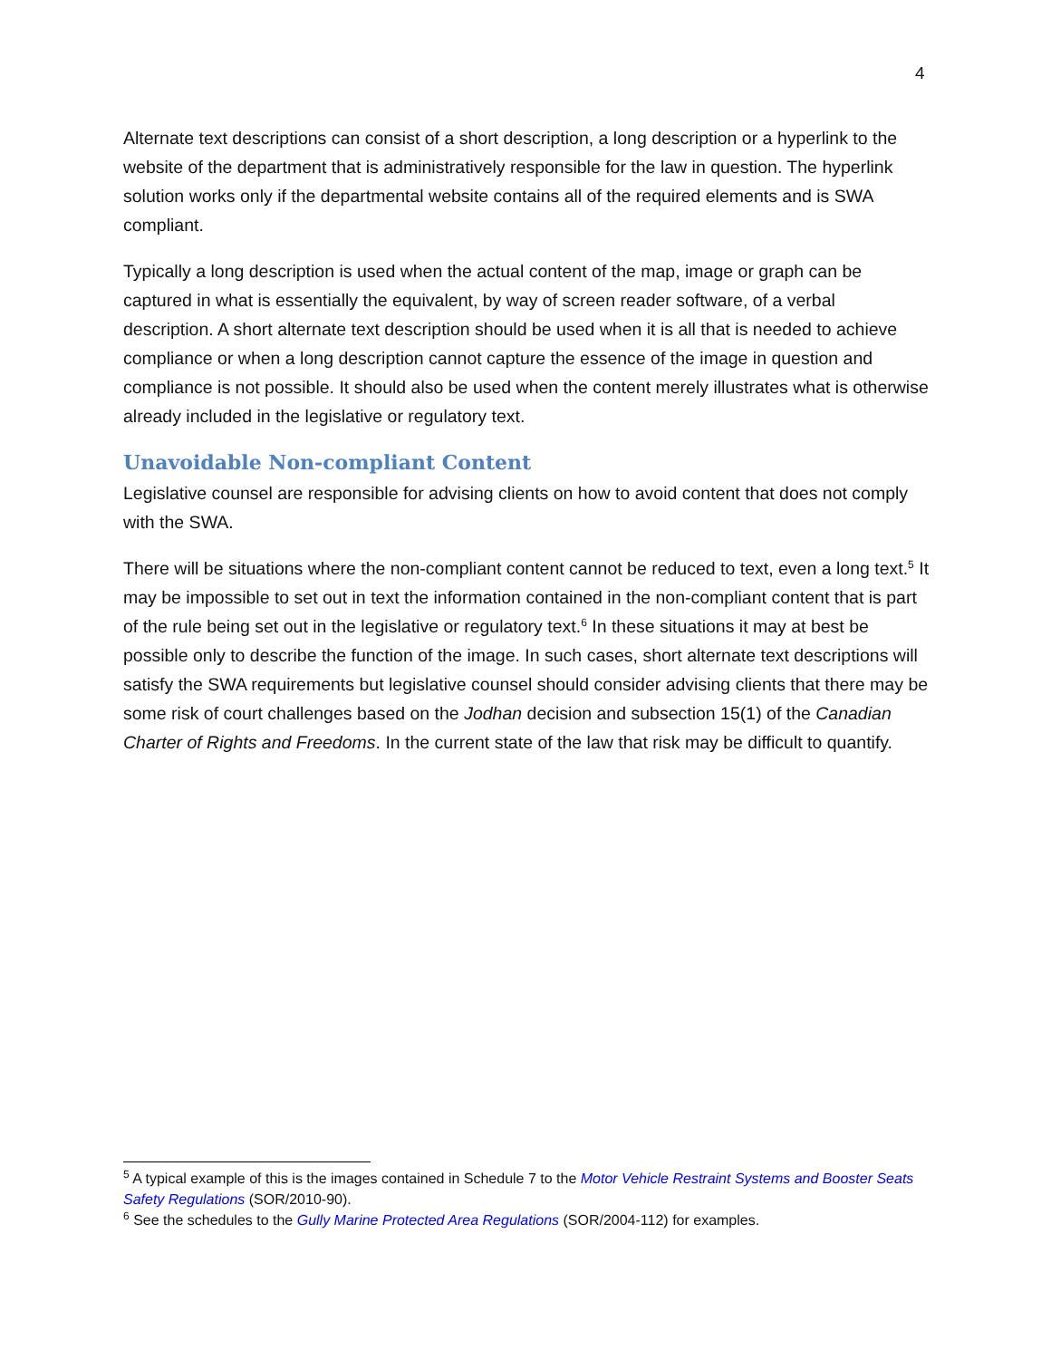4
Alternate text descriptions can consist of a short description, a long description or a hyperlink to the website of the department that is administratively responsible for the law in question. The hyperlink solution works only if the departmental website contains all of the required elements and is SWA compliant.
Typically a long description is used when the actual content of the map, image or graph can be captured in what is essentially the equivalent, by way of screen reader software, of a verbal description. A short alternate text description should be used when it is all that is needed to achieve compliance or when a long description cannot capture the essence of the image in question and compliance is not possible. It should also be used when the content merely illustrates what is otherwise already included in the legislative or regulatory text.
Unavoidable Non-compliant Content
Legislative counsel are responsible for advising clients on how to avoid content that does not comply with the SWA.
There will be situations where the non-compliant content cannot be reduced to text, even a long text.<sup>5</sup> It may be impossible to set out in text the information contained in the non-compliant content that is part of the rule being set out in the legislative or regulatory text.<sup>6</sup> In these situations it may at best be possible only to describe the function of the image. In such cases, short alternate text descriptions will satisfy the SWA requirements but legislative counsel should consider advising clients that there may be some risk of court challenges based on the Jodhan decision and subsection 15(1) of the Canadian Charter of Rights and Freedoms. In the current state of the law that risk may be difficult to quantify.
<sup>5</sup> A typical example of this is the images contained in Schedule 7 to the Motor Vehicle Restraint Systems and Booster Seats Safety Regulations (SOR/2010-90).
<sup>6</sup> See the schedules to the Gully Marine Protected Area Regulations (SOR/2004-112) for examples.